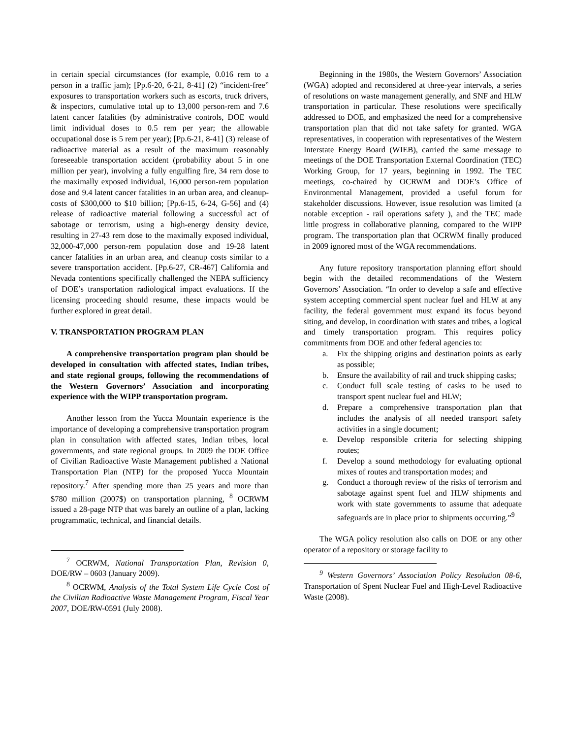in certain special circumstances (for example, 0.016 rem to a person in a traffic jam); [Pp.6-20, 6-21, 8-41] (2) “incident-free” exposures to transportation workers such as escorts, truck drivers, & inspectors, cumulative total up to 13,000 person-rem and 7.6 latent cancer fatalities (by administrative controls, DOE would limit individual doses to 0.5 rem per year; the allowable occupational dose is 5 rem per year); [Pp.6-21, 8-41] (3) release of radioactive material as a result of the maximum reasonably foreseeable transportation accident (probability about 5 in one million per year), involving a fully engulfing fire, 34 rem dose to the maximally exposed individual, 16,000 person-rem population dose and 9.4 latent cancer fatalities in an urban area, and cleanup-costs of $300,000 to $10 billion; [Pp.6-15, 6-24, G-56] and (4) release of radioactive material following a successful act of sabotage or terrorism, using a high-energy density device, resulting in 27-43 rem dose to the maximally exposed individual, 32,000-47,000 person-rem population dose and 19-28 latent cancer fatalities in an urban area, and cleanup costs similar to a severe transportation accident. [Pp.6-27, CR-467] California and Nevada contentions specifically challenged the NEPA sufficiency of DOE’s transportation radiological impact evaluations. If the licensing proceeding should resume, these impacts would be further explored in great detail.
V. TRANSPORTATION PROGRAM PLAN
A comprehensive transportation program plan should be developed in consultation with affected states, Indian tribes, and state regional groups, following the recommendations of the Western Governors’ Association and incorporating experience with the WIPP transportation program.
Another lesson from the Yucca Mountain experience is the importance of developing a comprehensive transportation program plan in consultation with affected states, Indian tribes, local governments, and state regional groups. In 2009 the DOE Office of Civilian Radioactive Waste Management published a National Transportation Plan (NTP) for the proposed Yucca Mountain repository.<sup>7</sup> After spending more than 25 years and more than $780 million (2007$) on transportation planning, <sup>8</sup> OCRWM issued a 28-page NTP that was barely an outline of a plan, lacking programmatic, technical, and financial details.
<sup>7</sup> OCRWM, National Transportation Plan, Revision 0, DOE/RW – 0603 (January 2009).
<sup>8</sup> OCRWM, Analysis of the Total System Life Cycle Cost of the Civilian Radioactive Waste Management Program, Fiscal Year 2007, DOE/RW-0591 (July 2008).
Beginning in the 1980s, the Western Governors’ Association (WGA) adopted and reconsidered at three-year intervals, a series of resolutions on waste management generally, and SNF and HLW transportation in particular. These resolutions were specifically addressed to DOE, and emphasized the need for a comprehensive transportation plan that did not take safety for granted. WGA representatives, in cooperation with representatives of the Western Interstate Energy Board (WIEB), carried the same message to meetings of the DOE Transportation External Coordination (TEC) Working Group, for 17 years, beginning in 1992. The TEC meetings, co-chaired by OCRWM and DOE’s Office of Environmental Management, provided a useful forum for stakeholder discussions. However, issue resolution was limited (a notable exception - rail operations safety ), and the TEC made little progress in collaborative planning, compared to the WIPP program. The transportation plan that OCRWM finally produced in 2009 ignored most of the WGA recommendations.
Any future repository transportation planning effort should begin with the detailed recommendations of the Western Governors’ Association. “In order to develop a safe and effective system accepting commercial spent nuclear fuel and HLW at any facility, the federal government must expand its focus beyond siting, and develop, in coordination with states and tribes, a logical and timely transportation program. This requires policy commitments from DOE and other federal agencies to:
a. Fix the shipping origins and destination points as early as possible;
b. Ensure the availability of rail and truck shipping casks;
c. Conduct full scale testing of casks to be used to transport spent nuclear fuel and HLW;
d. Prepare a comprehensive transportation plan that includes the analysis of all needed transport safety activities in a single document;
e. Develop responsible criteria for selecting shipping routes;
f. Develop a sound methodology for evaluating optional mixes of routes and transportation modes; and
g. Conduct a thorough review of the risks of terrorism and sabotage against spent fuel and HLW shipments and work with state governments to assume that adequate safeguards are in place prior to shipments occurring.”<sup>9</sup>
The WGA policy resolution also calls on DOE or any other operator of a repository or storage facility to
<sup>9</sup> Western Governors’ Association Policy Resolution 08-6, Transportation of Spent Nuclear Fuel and High-Level Radioactive Waste (2008).